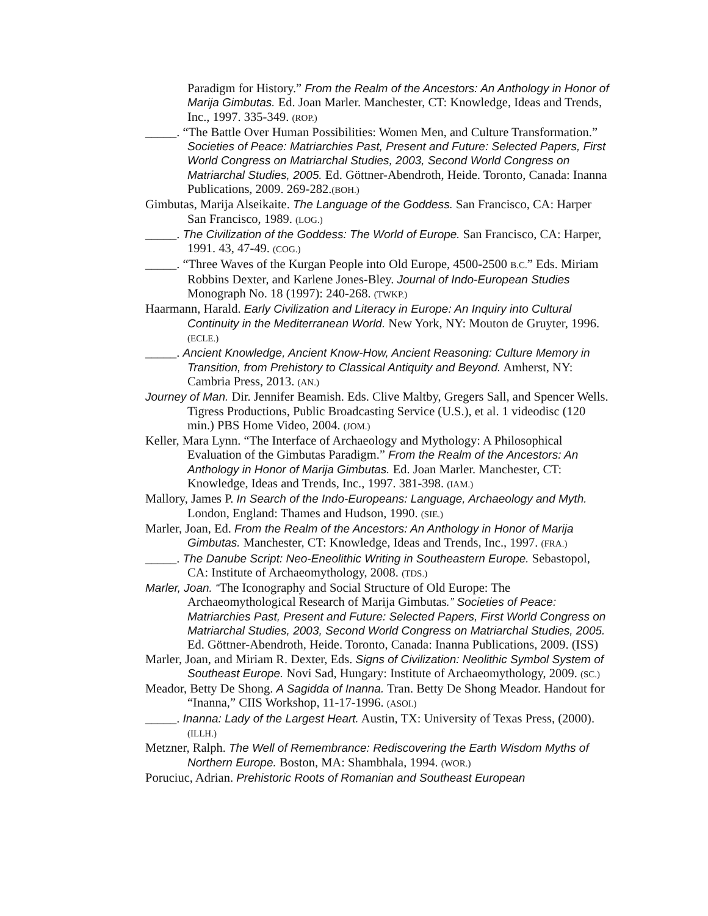Paradigm for History.” From the Realm of the Ancestors: An Anthology in Honor of Marija Gimbutas. Ed. Joan Marler. Manchester, CT: Knowledge, Ideas and Trends, Inc., 1997. 335-349. (ROP.)
_____. “The Battle Over Human Possibilities: Women Men, and Culture Transformation.” Societies of Peace: Matriarchies Past, Present and Future: Selected Papers, First World Congress on Matriarchal Studies, 2003, Second World Congress on Matriarchal Studies, 2005. Ed. Göttner-Abendroth, Heide. Toronto, Canada: Inanna Publications, 2009. 269-282.(BOH.)
Gimbutas, Marija Alseikaite. The Language of the Goddess. San Francisco, CA: Harper San Francisco, 1989. (LOG.)
_____. The Civilization of the Goddess: The World of Europe. San Francisco, CA: Harper, 1991. 43, 47-49. (COG.)
_____. “Three Waves of the Kurgan People into Old Europe, 4500-2500 B.C.” Eds. Miriam Robbins Dexter, and Karlene Jones-Bley. Journal of Indo-European Studies Monograph No. 18 (1997): 240-268. (TWKP.)
Haarmann, Harald. Early Civilization and Literacy in Europe: An Inquiry into Cultural Continuity in the Mediterranean World. New York, NY: Mouton de Gruyter, 1996. (ECLE.)
_____. Ancient Knowledge, Ancient Know-How, Ancient Reasoning: Culture Memory in Transition, from Prehistory to Classical Antiquity and Beyond. Amherst, NY: Cambria Press, 2013. (AN.)
Journey of Man. Dir. Jennifer Beamish. Eds. Clive Maltby, Gregers Sall, and Spencer Wells. Tigress Productions, Public Broadcasting Service (U.S.), et al. 1 videodisc (120 min.) PBS Home Video, 2004. (JOM.)
Keller, Mara Lynn. “The Interface of Archaeology and Mythology: A Philosophical Evaluation of the Gimbutas Paradigm.” From the Realm of the Ancestors: An Anthology in Honor of Marija Gimbutas. Ed. Joan Marler. Manchester, CT: Knowledge, Ideas and Trends, Inc., 1997. 381-398. (IAM.)
Mallory, James P. In Search of the Indo-Europeans: Language, Archaeology and Myth. London, England: Thames and Hudson, 1990. (SIE.)
Marler, Joan, Ed. From the Realm of the Ancestors: An Anthology in Honor of Marija Gimbutas. Manchester, CT: Knowledge, Ideas and Trends, Inc., 1997. (FRA.)
_____. The Danube Script: Neo-Eneolithic Writing in Southeastern Europe. Sebastopol, CA: Institute of Archaeomythology, 2008. (TDS.)
Marler, Joan. “The Iconography and Social Structure of Old Europe: The Archaeomythological Research of Marija Gimbutas.” Societies of Peace: Matriarchies Past, Present and Future: Selected Papers, First World Congress on Matriarchal Studies, 2003, Second World Congress on Matriarchal Studies, 2005. Ed. Göttner-Abendroth, Heide. Toronto, Canada: Inanna Publications, 2009. (ISS)
Marler, Joan, and Miriam R. Dexter, Eds. Signs of Civilization: Neolithic Symbol System of Southeast Europe. Novi Sad, Hungary: Institute of Archaeomythology, 2009. (SC.)
Meador, Betty De Shong. A Sagidda of Inanna. Tran. Betty De Shong Meador. Handout for “Inanna,” CIIS Workshop, 11-17-1996. (ASOI.)
_____. Inanna: Lady of the Largest Heart. Austin, TX: University of Texas Press, (2000). (ILLH.)
Metzner, Ralph. The Well of Remembrance: Rediscovering the Earth Wisdom Myths of Northern Europe. Boston, MA: Shambhala, 1994. (WOR.)
Poruciuc, Adrian. Prehistoric Roots of Romanian and Southeast European